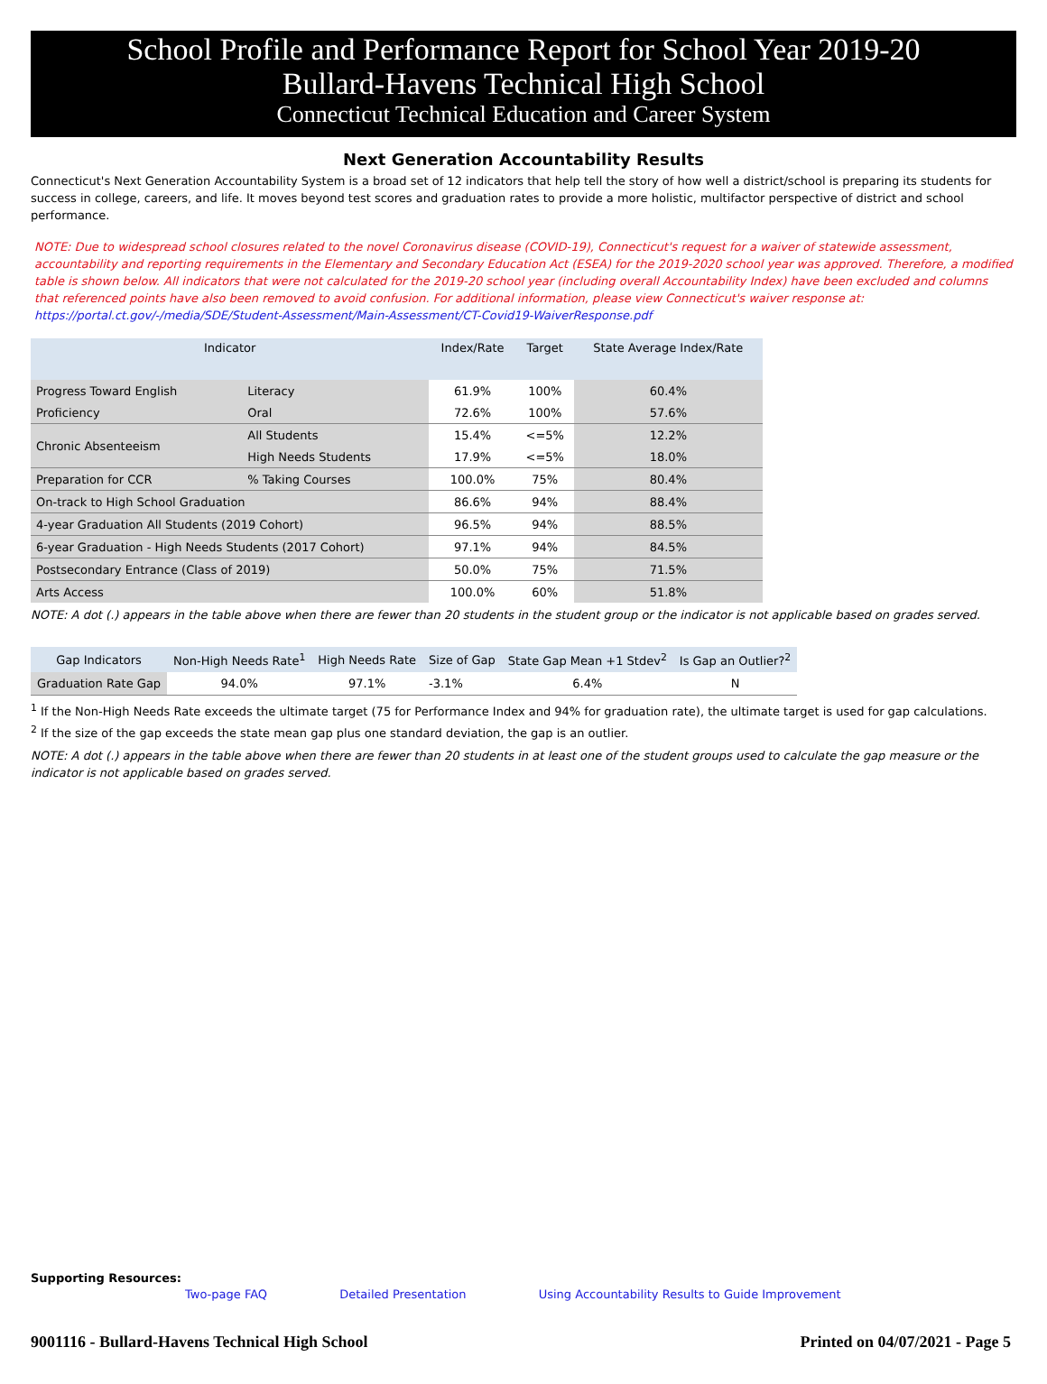School Profile and Performance Report for School Year 2019-20
Bullard-Havens Technical High School
Connecticut Technical Education and Career System
Next Generation Accountability Results
Connecticut's Next Generation Accountability System is a broad set of 12 indicators that help tell the story of how well a district/school is preparing its students for success in college, careers, and life. It moves beyond test scores and graduation rates to provide a more holistic, multifactor perspective of district and school performance.
NOTE: Due to widespread school closures related to the novel Coronavirus disease (COVID-19), Connecticut's request for a waiver of statewide assessment, accountability and reporting requirements in the Elementary and Secondary Education Act (ESEA) for the 2019-2020 school year was approved. Therefore, a modified table is shown below. All indicators that were not calculated for the 2019-20 school year (including overall Accountability Index) have been excluded and columns that referenced points have also been removed to avoid confusion. For additional information, please view Connecticut's waiver response at:
https://portal.ct.gov/-/media/SDE/Student-Assessment/Main-Assessment/CT-Covid19-WaiverResponse.pdf
| Indicator | | Index/Rate | Target | State Average Index/Rate |
| --- | --- | --- | --- | --- |
| Progress Toward English | Literacy | 61.9% | 100% | 60.4% |
| Proficiency | Oral | 72.6% | 100% | 57.6% |
| Chronic Absenteeism | All Students | 15.4% | <=5% | 12.2% |
| | High Needs Students | 17.9% | <=5% | 18.0% |
| Preparation for CCR | % Taking Courses | 100.0% | 75% | 80.4% |
| On-track to High School Graduation | | 86.6% | 94% | 88.4% |
| 4-year Graduation All Students (2019 Cohort) | | 96.5% | 94% | 88.5% |
| 6-year Graduation - High Needs Students (2017 Cohort) | | 97.1% | 94% | 84.5% |
| Postsecondary Entrance (Class of 2019) | | 50.0% | 75% | 71.5% |
| Arts Access | | 100.0% | 60% | 51.8% |
NOTE: A dot (.) appears in the table above when there are fewer than 20 students in the student group or the indicator is not applicable based on grades served.
| Gap Indicators | Non-High Needs Rate<sup>1</sup> | High Needs Rate | Size of Gap | State Gap Mean +1 Stdev<sup>2</sup> | Is Gap an Outlier?<sup>2</sup> |
| --- | --- | --- | --- | --- | --- |
| Graduation Rate Gap | 94.0% | 97.1% | -3.1% | 6.4% | N |
<sup>1</sup> If the Non-High Needs Rate exceeds the ultimate target (75 for Performance Index and 94% for graduation rate), the ultimate target is used for gap calculations.
<sup>2</sup> If the size of the gap exceeds the state mean gap plus one standard deviation, the gap is an outlier.
NOTE: A dot (.) appears in the table above when there are fewer than 20 students in at least one of the student groups used to calculate the gap measure or the indicator is not applicable based on grades served.
Supporting Resources:
Two-page FAQ Detailed Presentation Using Accountability Results to Guide Improvement
9001116 - Bullard-Havens Technical High School Printed on 04/07/2021 - Page 5